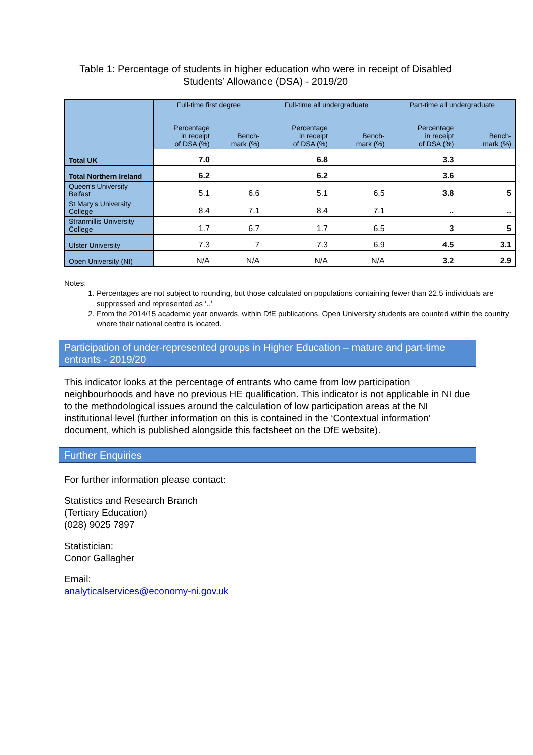Table 1: Percentage of students in higher education who were in receipt of Disabled Students’ Allowance (DSA) - 2019/20
| | Full-time first degree | | Full-time all undergraduate | | Part-time all undergraduate | |
| --- | --- | --- | --- | --- | --- | --- |
| | Percentage in receipt of DSA (%) | Bench- mark (%) | Percentage in receipt of DSA (%) | Bench- mark (%) | Percentage in receipt of DSA (%) | Bench- mark (%) |
| Total UK | 7.0 | | 6.8 | | 3.3 | |
| Total Northern Ireland | 6.2 | | 6.2 | | 3.6 | |
| Queen's University Belfast | 5.1 | 6.6 | 5.1 | 6.5 | 3.8 | 5 |
| St Mary's University College | 8.4 | 7.1 | 8.4 | 7.1 | .. | .. |
| Stranmillis University College | 1.7 | 6.7 | 1.7 | 6.5 | 3 | 5 |
| Ulster University | 7.3 | 7 | 7.3 | 6.9 | 4.5 | 3.1 |
| Open University (NI) | N/A | N/A | N/A | N/A | 3.2 | 2.9 |
Notes:
1. Percentages are not subject to rounding, but those calculated on populations containing fewer than 22.5 individuals are suppressed and represented as ‘..’
2. From the 2014/15 academic year onwards, within DfE publications, Open University students are counted within the country where their national centre is located.
Participation of under-represented groups in Higher Education – mature and part-time entrants - 2019/20
This indicator looks at the percentage of entrants who came from low participation neighbourhoods and have no previous HE qualification. This indicator is not applicable in NI due to the methodological issues around the calculation of low participation areas at the NI institutional level (further information on this is contained in the ‘Contextual information’ document, which is published alongside this factsheet on the DfE website).
Further Enquiries
For further information please contact:
Statistics and Research Branch
(Tertiary Education)
(028) 9025 7897
Statistician:
Conor Gallagher
Email:
analyticalservices@economy-ni.gov.uk